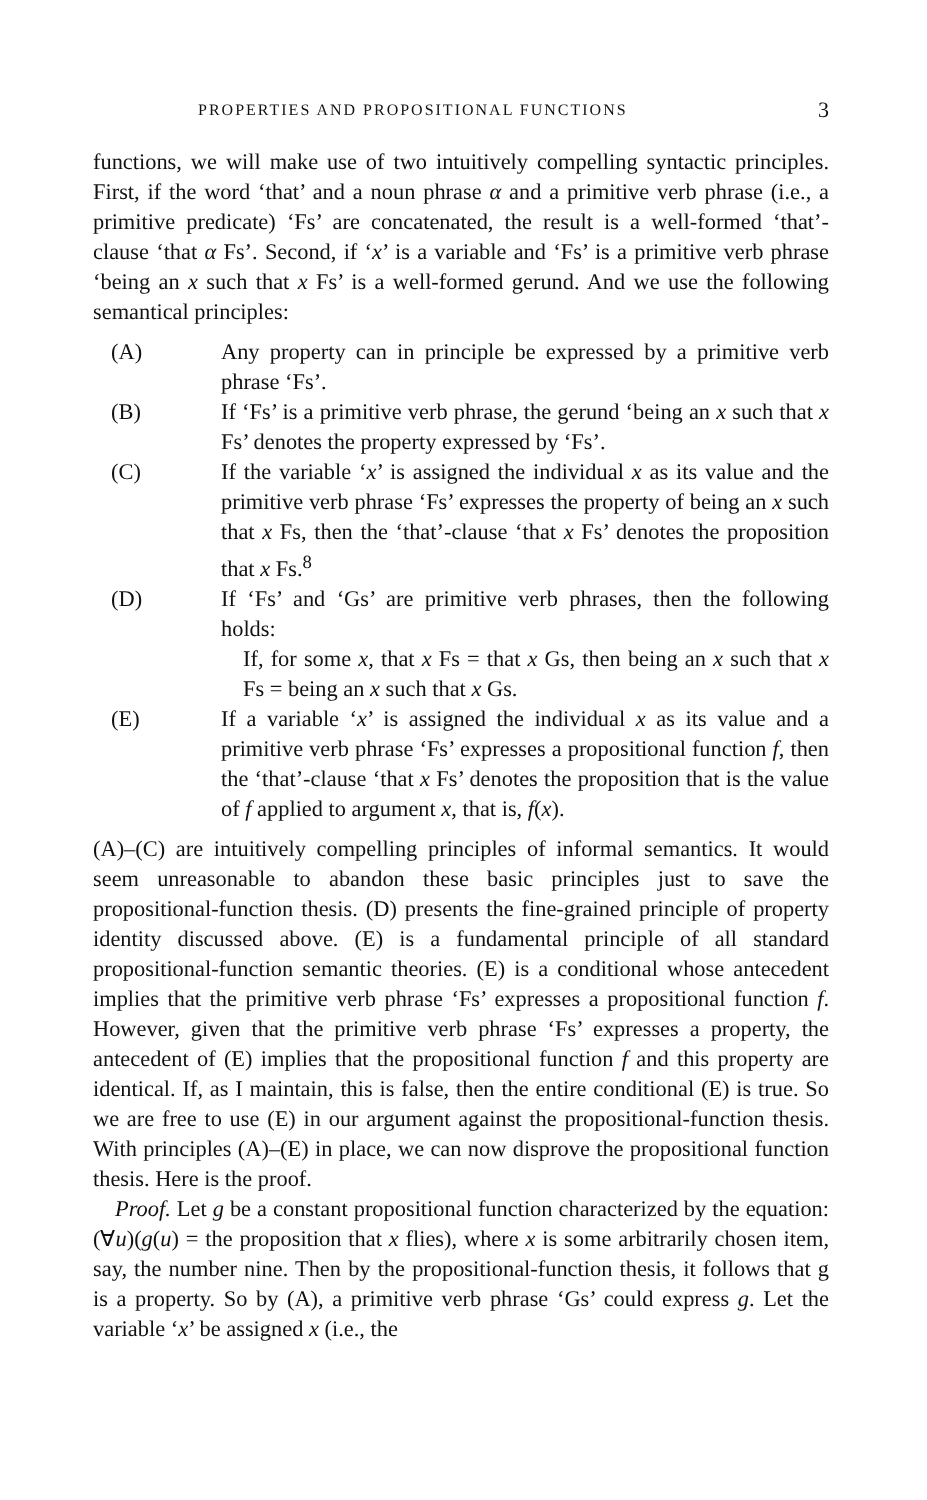PROPERTIES AND PROPOSITIONAL FUNCTIONS 3
functions, we will make use of two intuitively compelling syntactic principles. First, if the word ‘that’ and a noun phrase α and a primitive verb phrase (i.e., a primitive predicate) ‘Fs’ are concatenated, the result is a well-formed ‘that’-clause ‘that α Fs’. Second, if ‘x’ is a variable and ‘Fs’ is a primitive verb phrase ‘being an x such that x Fs’ is a well-formed gerund. And we use the following semantical principles:
(A) Any property can in principle be expressed by a primitive verb phrase ‘Fs’.
(B) If ‘Fs’ is a primitive verb phrase, the gerund ‘being an x such that x Fs’ denotes the property expressed by ‘Fs’.
(C) If the variable ‘x’ is assigned the individual x as its value and the primitive verb phrase ‘Fs’ expresses the property of being an x such that x Fs, then the ‘that’-clause ‘that x Fs’ denotes the proposition that x Fs.<sup>8</sup>
(D) If ‘Fs’ and ‘Gs’ are primitive verb phrases, then the following holds:
If, for some x, that x Fs = that x Gs, then being an x such that x Fs = being an x such that x Gs.
(E) If a variable ‘x’ is assigned the individual x as its value and a primitive verb phrase ‘Fs’ expresses a propositional function f, then the ‘that’-clause ‘that x Fs’ denotes the proposition that is the value of f applied to argument x, that is, f(x).
(A)–(C) are intuitively compelling principles of informal semantics. It would seem unreasonable to abandon these basic principles just to save the propositional-function thesis. (D) presents the fine-grained principle of property identity discussed above. (E) is a fundamental principle of all standard propositional-function semantic theories. (E) is a conditional whose antecedent implies that the primitive verb phrase ‘Fs’ expresses a propositional function f. However, given that the primitive verb phrase ‘Fs’ expresses a property, the antecedent of (E) implies that the propositional function f and this property are identical. If, as I maintain, this is false, then the entire conditional (E) is true. So we are free to use (E) in our argument against the propositional-function thesis. With principles (A)–(E) in place, we can now disprove the propositional function thesis. Here is the proof.
Proof. Let g be a constant propositional function characterized by the equation: (∀u)(g(u) = the proposition that x flies), where x is some arbitrarily chosen item, say, the number nine. Then by the propositional-function thesis, it follows that g is a property. So by (A), a primitive verb phrase ‘Gs’ could express g. Let the variable ‘x’ be assigned x (i.e., the